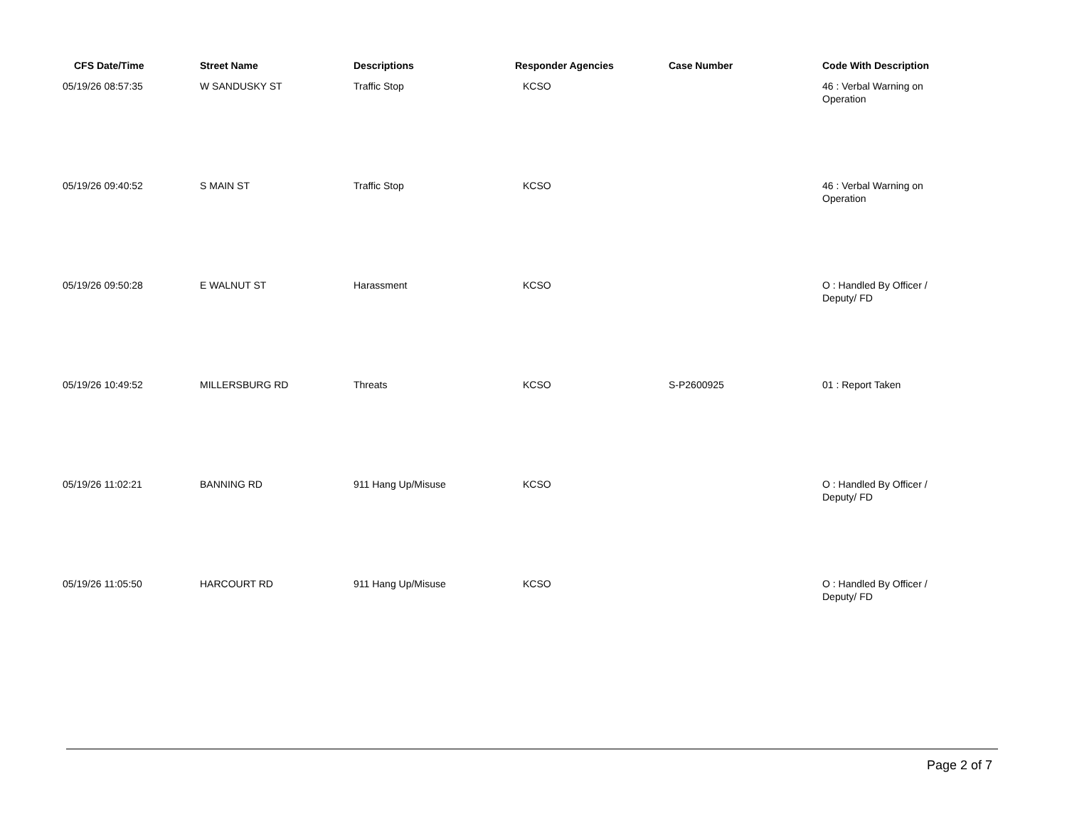| CFS Date/Time | Street Name | Descriptions | Responder Agencies | Case Number | Code With Description |
| --- | --- | --- | --- | --- | --- |
| 05/19/26 08:57:35 | W SANDUSKY ST | Traffic Stop | KCSO | | 46 : Verbal Warning on Operation |
| 05/19/26 09:40:52 | S MAIN ST | Traffic Stop | KCSO | | 46 : Verbal Warning on Operation |
| 05/19/26 09:50:28 | E WALNUT ST | Harassment | KCSO | | O : Handled By Officer / Deputy/ FD |
| 05/19/26 10:49:52 | MILLERSBURG RD | Threats | KCSO | S-P2600925 | 01 : Report Taken |
| 05/19/26 11:02:21 | BANNING RD | 911 Hang Up/Misuse | KCSO | | O : Handled By Officer / Deputy/ FD |
| 05/19/26 11:05:50 | HARCOURT RD | 911 Hang Up/Misuse | KCSO | | O : Handled By Officer / Deputy/ FD |
Page 2 of 7